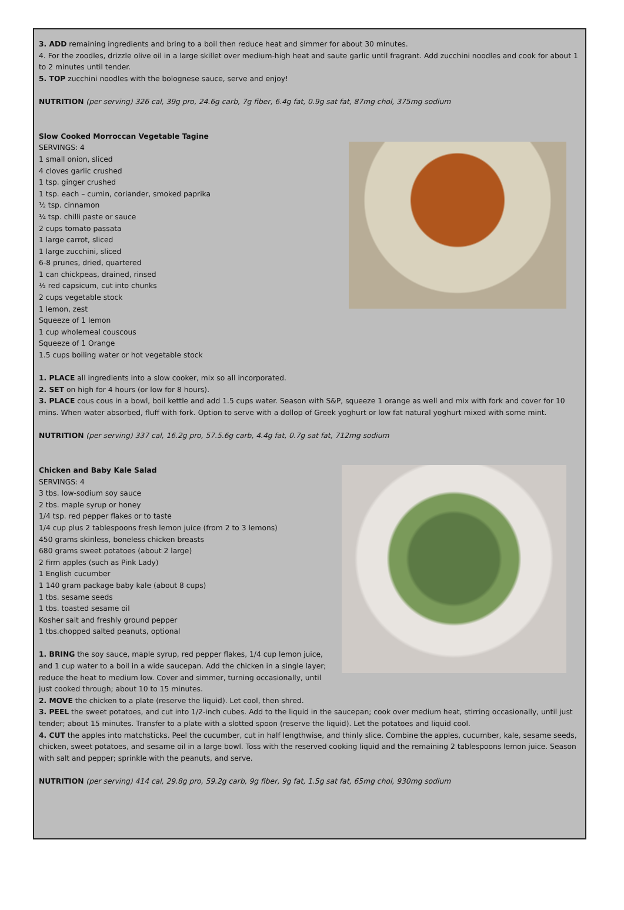3. ADD remaining ingredients and bring to a boil then reduce heat and simmer for about 30 minutes.
4. For the zoodles, drizzle olive oil in a large skillet over medium-high heat and saute garlic until fragrant. Add zucchini noodles and cook for about 1 to 2 minutes until tender.
5. TOP zucchini noodles with the bolognese sauce, serve and enjoy!
NUTRITION (per serving) 326 cal, 39g pro, 24.6g carb, 7g fiber, 6.4g fat, 0.9g sat fat, 87mg chol, 375mg sodium
Slow Cooked Morroccan Vegetable Tagine
SERVINGS: 4
1 small onion, sliced
4 cloves garlic crushed
1 tsp. ginger crushed
1 tsp. each – cumin, coriander, smoked paprika
½ tsp. cinnamon
¼ tsp. chilli paste or sauce
2 cups tomato passata
1 large carrot, sliced
1 large zucchini, sliced
6-8 prunes, dried, quartered
1 can chickpeas, drained, rinsed
½ red capsicum, cut into chunks
2 cups vegetable stock
1 lemon, zest
Squeeze of 1 lemon
1 cup wholemeal couscous
Squeeze of 1 Orange
1.5 cups boiling water or hot vegetable stock
1. PLACE all ingredients into a slow cooker, mix so all incorporated.
2. SET on high for 4 hours (or low for 8 hours).
3. PLACE cous cous in a bowl, boil kettle and add 1.5 cups water. Season with S&P, squeeze 1 orange as well and mix with fork and cover for 10 mins. When water absorbed, fluff with fork. Option to serve with a dollop of Greek yoghurt or low fat natural yoghurt mixed with some mint.
NUTRITION (per serving) 337 cal, 16.2g pro, 57.5.6g carb, 4.4g fat, 0.7g sat fat, 712mg sodium
Chicken and Baby Kale Salad
SERVINGS: 4
3 tbs. low-sodium soy sauce
2 tbs. maple syrup or honey
1/4 tsp. red pepper flakes or to taste
1/4 cup plus 2 tablespoons fresh lemon juice (from 2 to 3 lemons)
450 grams skinless, boneless chicken breasts
680 grams sweet potatoes (about 2 large)
2 firm apples (such as Pink Lady)
1 English cucumber
1 140 gram package baby kale (about 8 cups)
1 tbs. sesame seeds
1 tbs. toasted sesame oil
Kosher salt and freshly ground pepper
1 tbs.chopped salted peanuts, optional
1. BRING the soy sauce, maple syrup, red pepper flakes, 1/4 cup lemon juice, and 1 cup water to a boil in a wide saucepan. Add the chicken in a single layer; reduce the heat to medium low. Cover and simmer, turning occasionally, until just cooked through; about 10 to 15 minutes.
2. MOVE the chicken to a plate (reserve the liquid). Let cool, then shred.
3. PEEL the sweet potatoes, and cut into 1/2-inch cubes. Add to the liquid in the saucepan; cook over medium heat, stirring occasionally, until just tender; about 15 minutes. Transfer to a plate with a slotted spoon (reserve the liquid). Let the potatoes and liquid cool.
4. CUT the apples into matchsticks. Peel the cucumber, cut in half lengthwise, and thinly slice. Combine the apples, cucumber, kale, sesame seeds, chicken, sweet potatoes, and sesame oil in a large bowl. Toss with the reserved cooking liquid and the remaining 2 tablespoons lemon juice. Season with salt and pepper; sprinkle with the peanuts, and serve.
NUTRITION (per serving) 414 cal, 29.8g pro, 59.2g carb, 9g fiber, 9g fat, 1.5g sat fat, 65mg chol, 930mg sodium